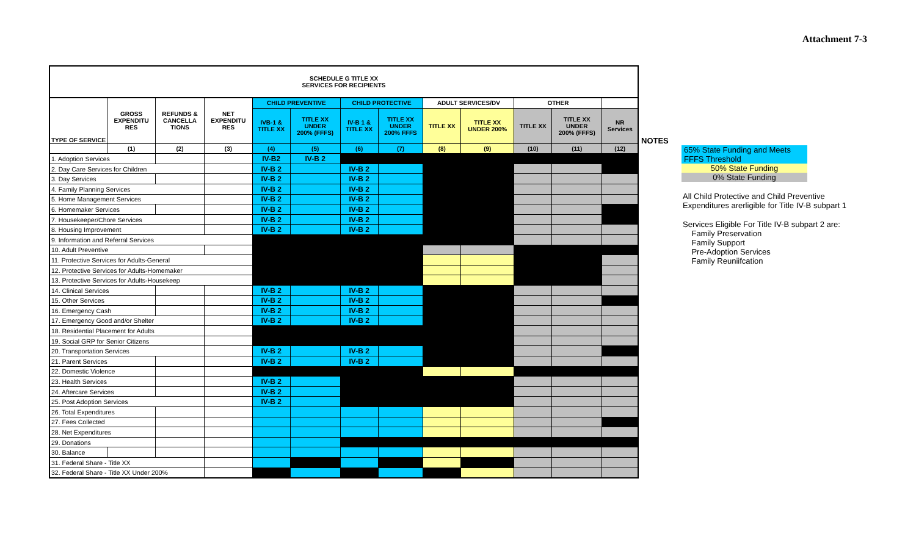Attachment 7-3
| SCHEDULE G TITLE XX SERVICES FOR RECIPIENTS | | | | | | | | | | | | |
| --- | --- | --- | --- | --- | --- | --- | --- | --- | --- | --- | --- | --- |
| TYPE OF SERVICE | GROSS EXPENDITU RES | REFUNDS & CANCELLA TIONS | NET EXPENDITU RES | CHILD PREVENTIVE | | CHILD PROTECTIVE | | ADULT SERVICES/DV | | OTHER | | |
| | | | | IVB-1 & TITLE XX | TITLE XX UNDER 200% (FFFS) | IV-B 1 & TITLE XX | TITLE XX UNDER 200% FFFS | TITLE XX | TITLE XX UNDER 200% | TITLE XX | TITLE XX UNDER 200% (FFFS) | NR Services |
| | (1) | (2) | (3) | (4) | (5) | (6) | (7) | (8) | (9) | (10) | (11) | (12) |
| 1. Adoption Services | | | | IV-B2 | IV-B 2 | | | | | | | |
| 2. Day Care Services for Children | | | | IV-B 2 | | IV-B 2 | | | | | | |
| 3. Day Services | | | | IV-B 2 | | IV-B 2 | | | | | | |
| 4. Family Planning Services | | | | IV-B 2 | | IV-B 2 | | | | | | |
| 5. Home Management Services | | | | IV-B 2 | | IV-B 2 | | | | | | |
| 6. Homemaker Services | | | | IV-B 2 | | IV-B 2 | | | | | | |
| 7. Housekeeper/Chore Services | | | | IV-B 2 | | IV-B 2 | | | | | | |
| 8. Housing Improvement | | | | IV-B 2 | | IV-B 2 | | | | | | |
| 9. Information and Referral Services | | | | | | | | | | | | |
| 10. Adult Preventive | | | | | | | | | | | | |
| 11. Protective Services for Adults-General | | | | | | | | | | | | |
| 12. Protective Services for Adults-Homemaker | | | | | | | | | | | | |
| 13. Protective Services for Adults-Housekeep | | | | | | | | | | | | |
| 14. Clinical Services | | | | IV-B 2 | | IV-B 2 | | | | | | |
| 15. Other Services | | | | IV-B 2 | | IV-B 2 | | | | | | |
| 16. Emergency Cash | | | | IV-B 2 | | IV-B 2 | | | | | | |
| 17. Emergency Good and/or Shelter | | | | IV-B 2 | | IV-B 2 | | | | | | |
| 18. Residential Placement for Adults | | | | | | | | | | | | |
| 19. Social GRP for Senior Citizens | | | | | | | | | | | | |
| 20. Transportation Services | | | | IV-B 2 | | IV-B 2 | | | | | | |
| 21. Parent Services | | | | IV-B 2 | | IV-B 2 | | | | | | |
| 22. Domestic Violence | | | | | | | | | | | | |
| 23. Health Services | | | | IV-B 2 | | | | | | | | |
| 24. Aftercare Services | | | | IV-B 2 | | | | | | | | |
| 25. Post Adoption Services | | | | IV-B 2 | | | | | | | | |
| 26. Total Expenditures | | | | | | | | | | | | |
| 27. Fees Collected | | | | | | | | | | | | |
| 28. Net Expenditures | | | | | | | | | | | | |
| 29. Donations | | | | | | | | | | | | |
| 30. Balance | | | | | | | | | | | | |
| 31. Federal Share - Title XX | | | | | | | | | | | | |
| 32. Federal Share - Title XX Under 200% | | | | | | | | | | | | |
NOTES
65% State Funding and Meets FFFS Threshold
50% State Funding
0% State Funding
All Child Protective and Child Preventive Expenditures arerligible for Title IV-B subpart 1
Services Eligible For Title IV-B subpart 2 are:
Family Preservation
Family Support
Pre-Adoption Services
Family Reuniifcation